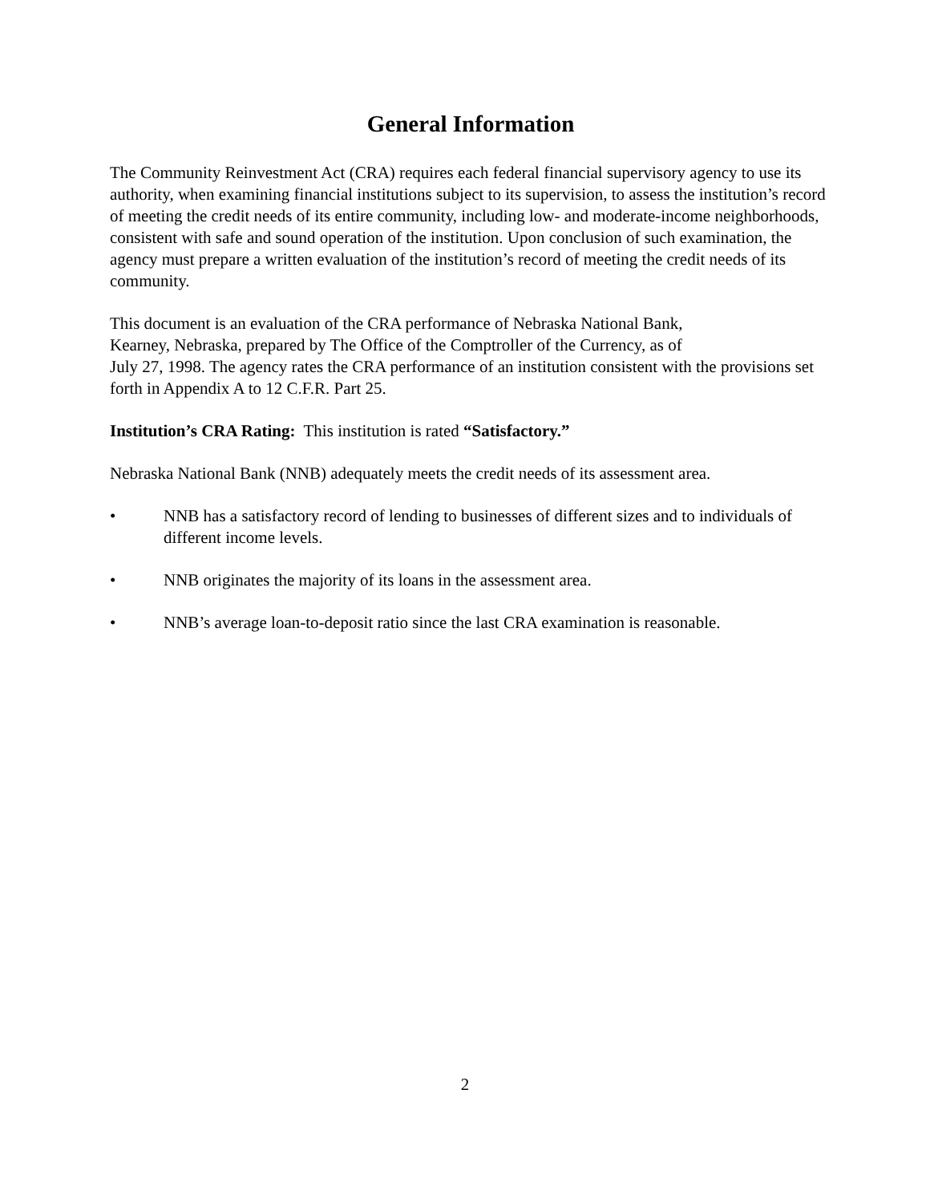General Information
The Community Reinvestment Act (CRA) requires each federal financial supervisory agency to use its authority, when examining financial institutions subject to its supervision, to assess the institution’s record of meeting the credit needs of its entire community, including low- and moderate-income neighborhoods, consistent with safe and sound operation of the institution. Upon conclusion of such examination, the agency must prepare a written evaluation of the institution’s record of meeting the credit needs of its community.
This document is an evaluation of the CRA performance of Nebraska National Bank,
Kearney, Nebraska, prepared by The Office of the Comptroller of the Currency, as of
July 27, 1998. The agency rates the CRA performance of an institution consistent with the provisions set forth in Appendix A to 12 C.F.R. Part 25.
Institution’s CRA Rating: This institution is rated “Satisfactory.”
Nebraska National Bank (NNB) adequately meets the credit needs of its assessment area.
• NNB has a satisfactory record of lending to businesses of different sizes and to individuals of different income levels.
• NNB originates the majority of its loans in the assessment area.
• NNB’s average loan-to-deposit ratio since the last CRA examination is reasonable.
2